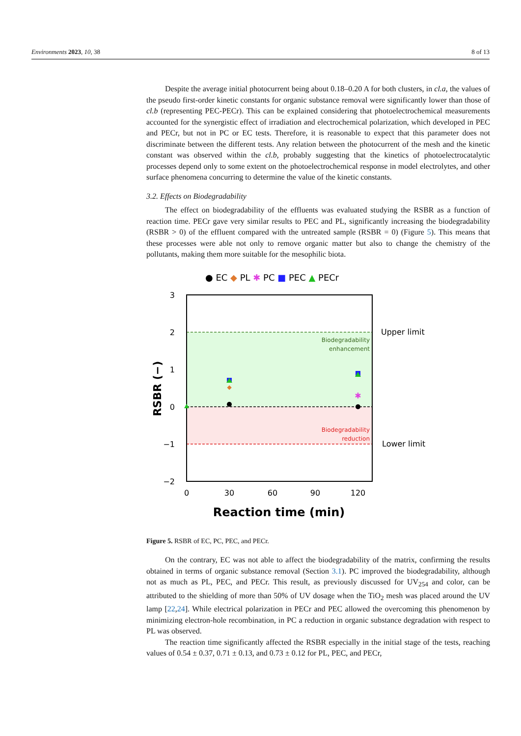Environments 2023, 10, 38 8 of 13
Despite the average initial photocurrent being about 0.18–0.20 A for both clusters, in cl.a, the values of the pseudo first-order kinetic constants for organic substance removal were significantly lower than those of cl.b (representing PEC-PECr). This can be explained considering that photoelectrochemical measurements accounted for the synergistic effect of irradiation and electrochemical polarization, which developed in PEC and PECr, but not in PC or EC tests. Therefore, it is reasonable to expect that this parameter does not discriminate between the different tests. Any relation between the photocurrent of the mesh and the kinetic constant was observed within the cl.b, probably suggesting that the kinetics of photoelectrocatalytic processes depend only to some extent on the photoelectrochemical response in model electrolytes, and other surface phenomena concurring to determine the value of the kinetic constants.
3.2. Effects on Biodegradability
The effect on biodegradability of the effluents was evaluated studying the RSBR as a function of reaction time. PECr gave very similar results to PEC and PL, significantly increasing the biodegradability (RSBR > 0) of the effluent compared with the untreated sample (RSBR = 0) (Figure 5). This means that these processes were able not only to remove organic matter but also to change the chemistry of the pollutants, making them more suitable for the mesophilic biota.
● EC ◆ PL ✱ PC ■ PEC ▲ PECr
3
2
1
0
−1
−2
0
30
60
90
120
Reaction time (min)
RSBR (−)
Biodegradability
enhancement
Biodegradability
reduction
Upper limit
Lower limit
◆
✱
Figure 5. RSBR of EC, PC, PEC, and PECr.
On the contrary, EC was not able to affect the biodegradability of the matrix, confirming the results obtained in terms of organic substance removal (Section 3.1). PC improved the biodegradability, although not as much as PL, PEC, and PECr. This result, as previously discussed for UV<sub>254</sub> and color, can be attributed to the shielding of more than 50% of UV dosage when the TiO<sub>2</sub> mesh was placed around the UV lamp [22,24]. While electrical polarization in PECr and PEC allowed the overcoming this phenomenon by minimizing electron-hole recombination, in PC a reduction in organic substance degradation with respect to PL was observed.
The reaction time significantly affected the RSBR especially in the initial stage of the tests, reaching values of 0.54 ± 0.37, 0.71 ± 0.13, and 0.73 ± 0.12 for PL, PEC, and PECr,